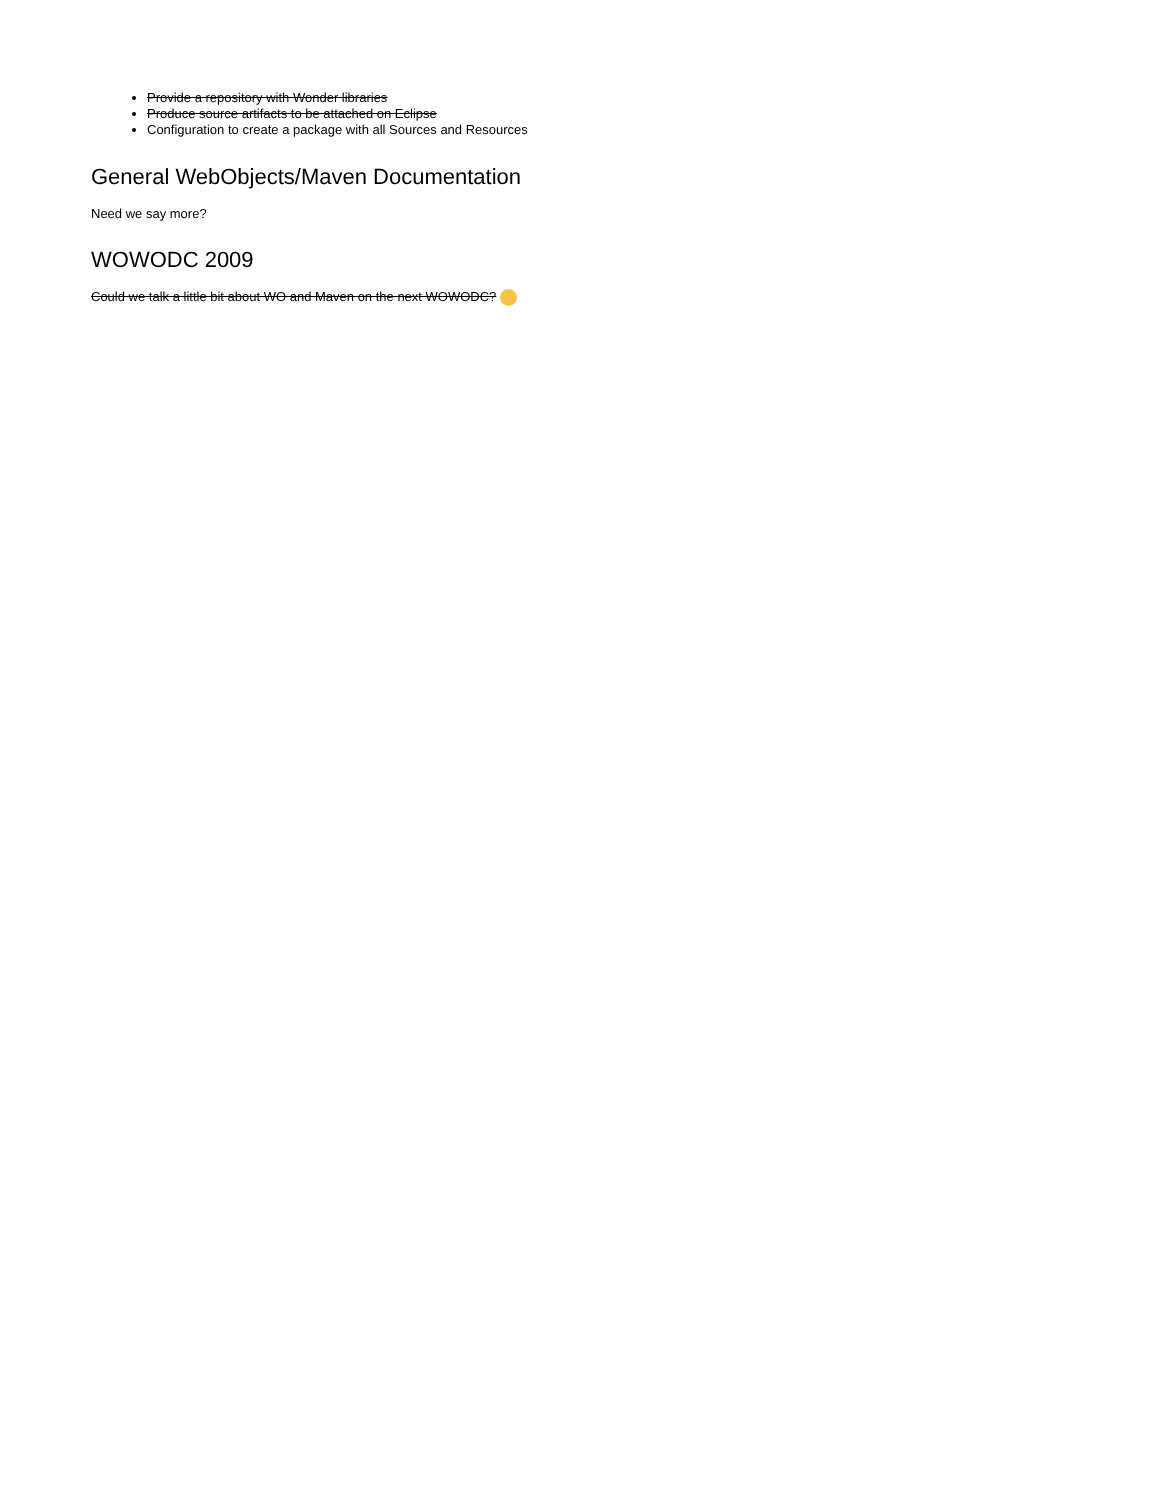Provide a repository with Wonder libraries
Produce source artifacts to be attached on Eclipse
Configuration to create a package with all Sources and Resources
General WebObjects/Maven Documentation
Need we say more?
WOWODC 2009
Could we talk a little bit about WO and Maven on the next WOWODC?